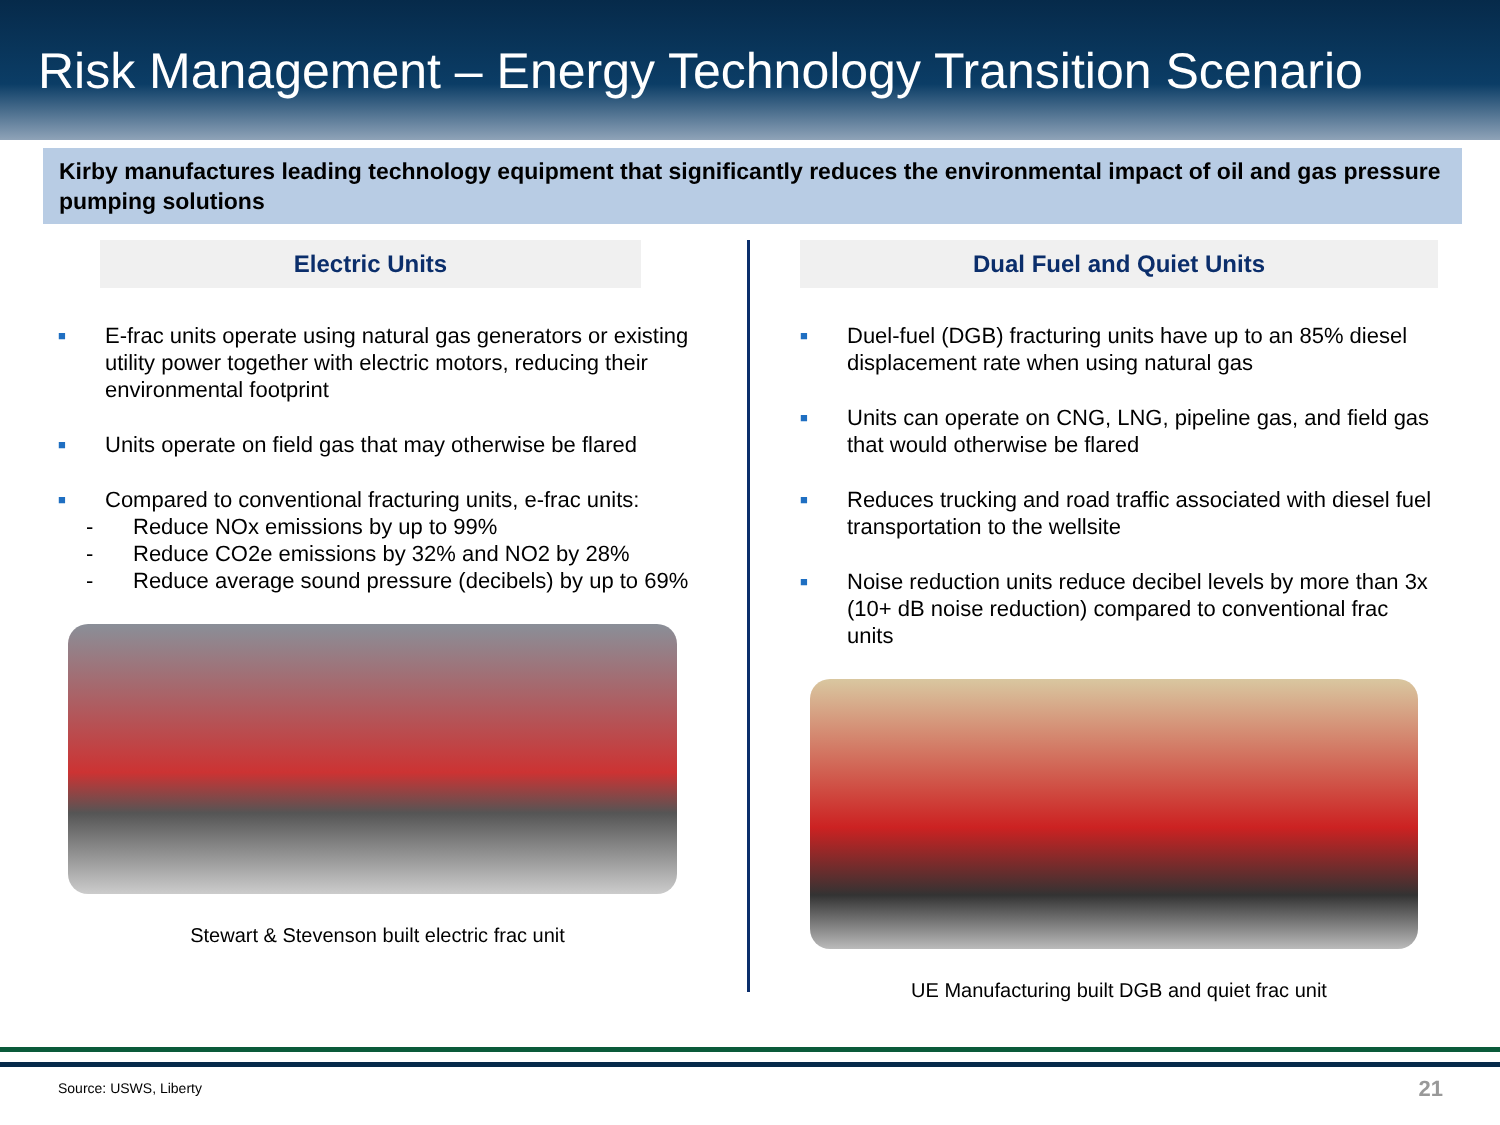Risk Management – Energy Technology Transition Scenario
Kirby manufactures leading technology equipment that significantly reduces the environmental impact of oil and gas pressure pumping solutions
Electric Units
■ E-frac units operate using natural gas generators or existing utility power together with electric motors, reducing their environmental footprint
■ Units operate on field gas that may otherwise be flared
■ Compared to conventional fracturing units, e-frac units:
- Reduce NOx emissions by up to 99%
- Reduce CO2e emissions by 32% and NO2 by 28%
- Reduce average sound pressure (decibels) by up to 69%
Stewart & Stevenson built electric frac unit
Dual Fuel and Quiet Units
■ Duel-fuel (DGB) fracturing units have up to an 85% diesel displacement rate when using natural gas
■ Units can operate on CNG, LNG, pipeline gas, and field gas that would otherwise be flared
■ Reduces trucking and road traffic associated with diesel fuel transportation to the wellsite
■ Noise reduction units reduce decibel levels by more than 3x (10+ dB noise reduction) compared to conventional frac units
UE Manufacturing built DGB and quiet frac unit
Source: USWS, Liberty 21